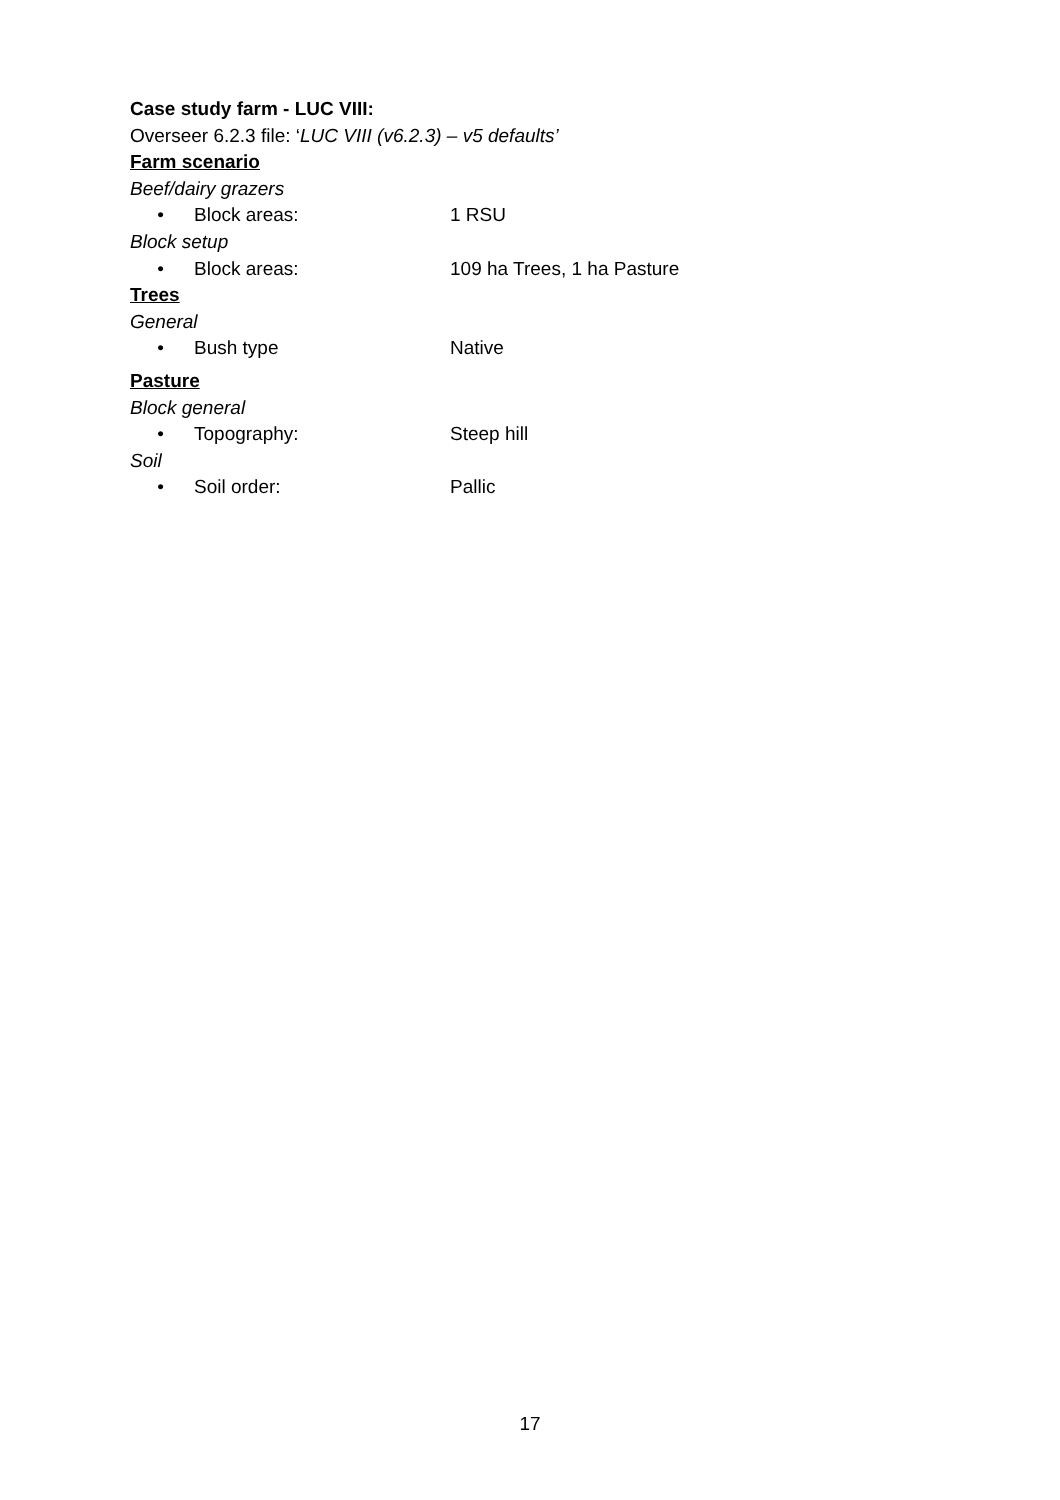Case study farm - LUC VIII:
Overseer 6.2.3 file: ‘LUC VIII (v6.2.3) – v5 defaults’
Farm scenario
Beef/dairy grazers
• Block areas: 1 RSU
Block setup
• Block areas: 109 ha Trees, 1 ha Pasture
Trees
General
• Bush type Native
Pasture
Block general
• Topography: Steep hill
Soil
• Soil order: Pallic
17